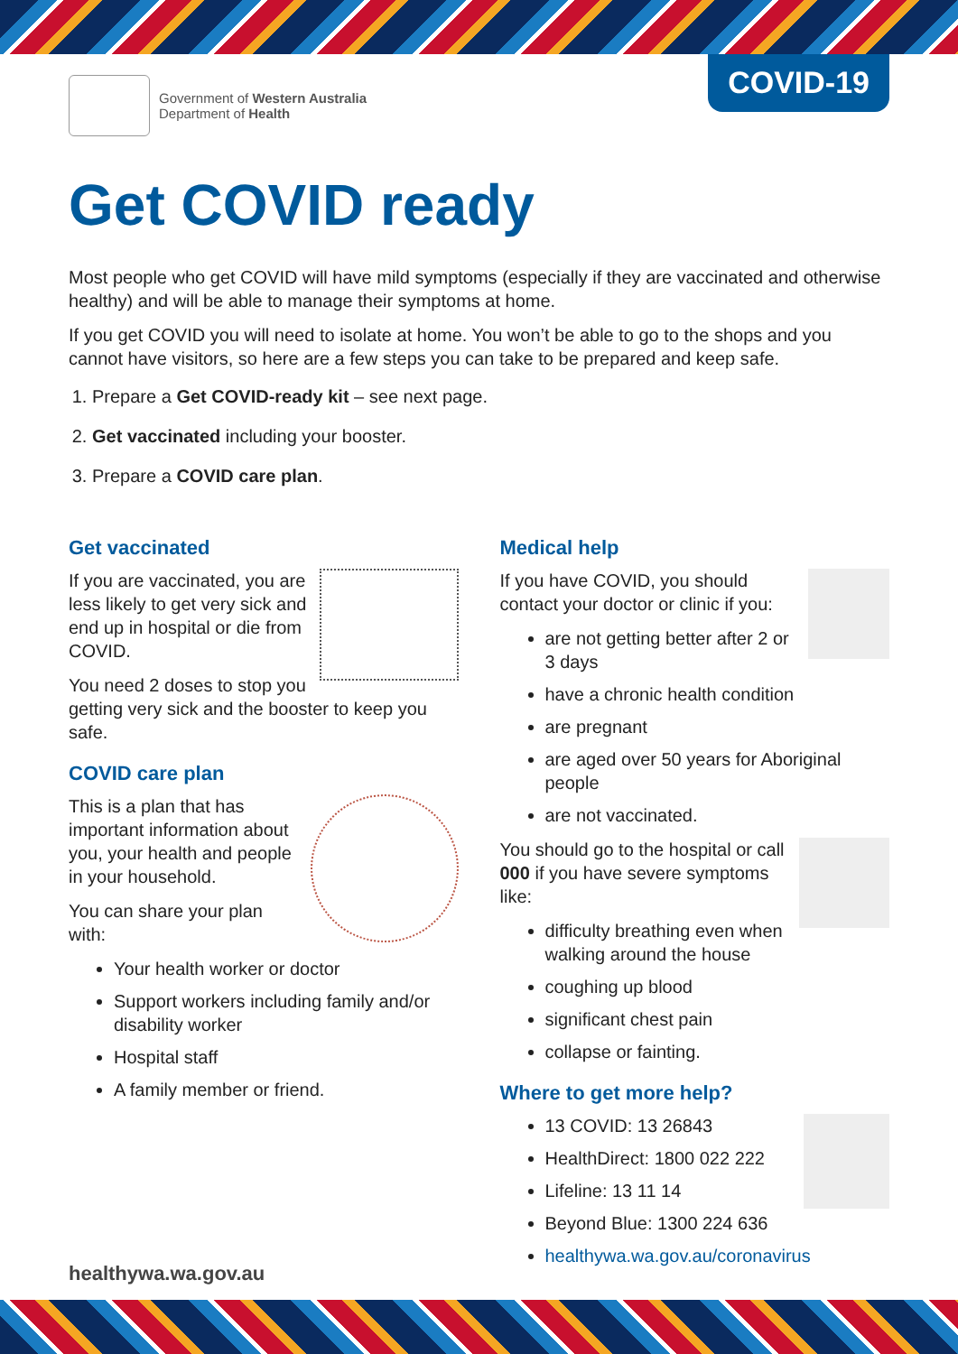Government of Western Australia
Department of Health
COVID-19
Get COVID ready
Most people who get COVID will have mild symptoms (especially if they are vaccinated and otherwise healthy) and will be able to manage their symptoms at home.
If you get COVID you will need to isolate at home. You won’t be able to go to the shops and you cannot have visitors, so here are a few steps you can take to be prepared and keep safe.
1. Prepare a Get COVID-ready kit – see next page.
2. Get vaccinated including your booster.
3. Prepare a COVID care plan.
Get vaccinated
If you are vaccinated, you are less likely to get very sick and end up in hospital or die from COVID.
You need 2 doses to stop you getting very sick and the booster to keep you safe.
COVID care plan
This is a plan that has important information about you, your health and people in your household.
You can share your plan with:
Your health worker or doctor
Support workers including family and/or disability worker
Hospital staff
A family member or friend.
Medical help
If you have COVID, you should contact your doctor or clinic if you:
are not getting better after 2 or 3 days
have a chronic health condition
are pregnant
are aged over 50 years for Aboriginal people
are not vaccinated.
You should go to the hospital or call 000 if you have severe symptoms like:
difficulty breathing even when walking around the house
coughing up blood
significant chest pain
collapse or fainting.
Where to get more help?
13 COVID: 13 26843
HealthDirect: 1800 022 222
Lifeline: 13 11 14
Beyond Blue: 1300 224 636
healthywa.wa.gov.au/coronavirus
healthywa.wa.gov.au